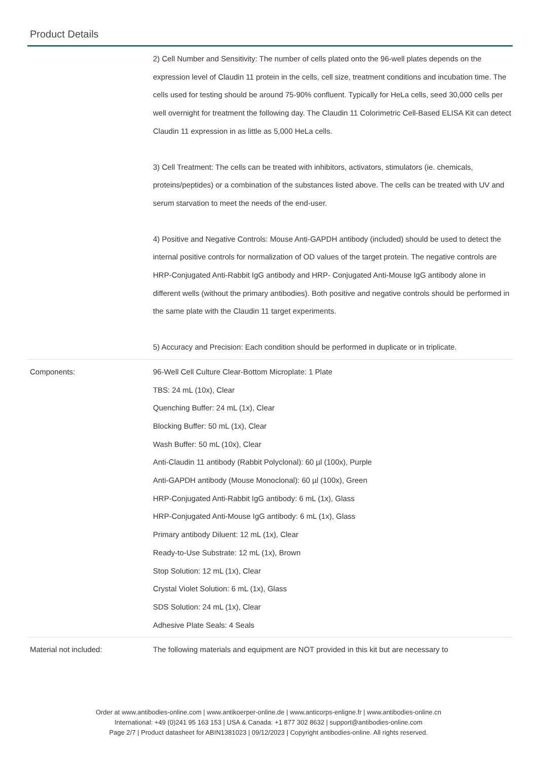Product Details
| | 2) Cell Number and Sensitivity: The number of cells plated onto the 96-well plates depends on the expression level of Claudin 11 protein in the cells, cell size, treatment conditions and incubation time. The cells used for testing should be around 75-90% confluent. Typically for HeLa cells, seed 30,000 cells per well overnight for treatment the following day. The Claudin 11 Colorimetric Cell-Based ELISA Kit can detect Claudin 11 expression in as little as 5,000 HeLa cells. 3) Cell Treatment: The cells can be treated with inhibitors, activators, stimulators (ie. chemicals, proteins/peptides) or a combination of the substances listed above. The cells can be treated with UV and serum starvation to meet the needs of the end-user. 4) Positive and Negative Controls: Mouse Anti-GAPDH antibody (included) should be used to detect the internal positive controls for normalization of OD values of the target protein. The negative controls are HRP-Conjugated Anti-Rabbit IgG antibody and HRP- Conjugated Anti-Mouse IgG antibody alone in different wells (without the primary antibodies). Both positive and negative controls should be performed in the same plate with the Claudin 11 target experiments. 5) Accuracy and Precision: Each condition should be performed in duplicate or in triplicate. |
| Components: | 96-Well Cell Culture Clear-Bottom Microplate: 1 Plate TBS: 24 mL (10x), Clear Quenching Buffer: 24 mL (1x), Clear Blocking Buffer: 50 mL (1x), Clear Wash Buffer: 50 mL (10x), Clear Anti-Claudin 11 antibody (Rabbit Polyclonal): 60 µl (100x), Purple Anti-GAPDH antibody (Mouse Monoclonal): 60 µl (100x), Green HRP-Conjugated Anti-Rabbit IgG antibody: 6 mL (1x), Glass HRP-Conjugated Anti-Mouse IgG antibody: 6 mL (1x), Glass Primary antibody Diluent: 12 mL (1x), Clear Ready-to-Use Substrate: 12 mL (1x), Brown Stop Solution: 12 mL (1x), Clear Crystal Violet Solution: 6 mL (1x), Glass SDS Solution: 24 mL (1x), Clear Adhesive Plate Seals: 4 Seals |
| Material not included: | The following materials and equipment are NOT provided in this kit but are necessary to |
Order at www.antibodies-online.com | www.antikoerper-online.de | www.anticorps-enligne.fr | www.antibodies-online.cn
International: +49 (0)241 95 163 153 | USA & Canada: +1 877 302 8632 | support@antibodies-online.com
Page 2/7 | Product datasheet for ABIN1381023 | 09/12/2023 | Copyright antibodies-online. All rights reserved.